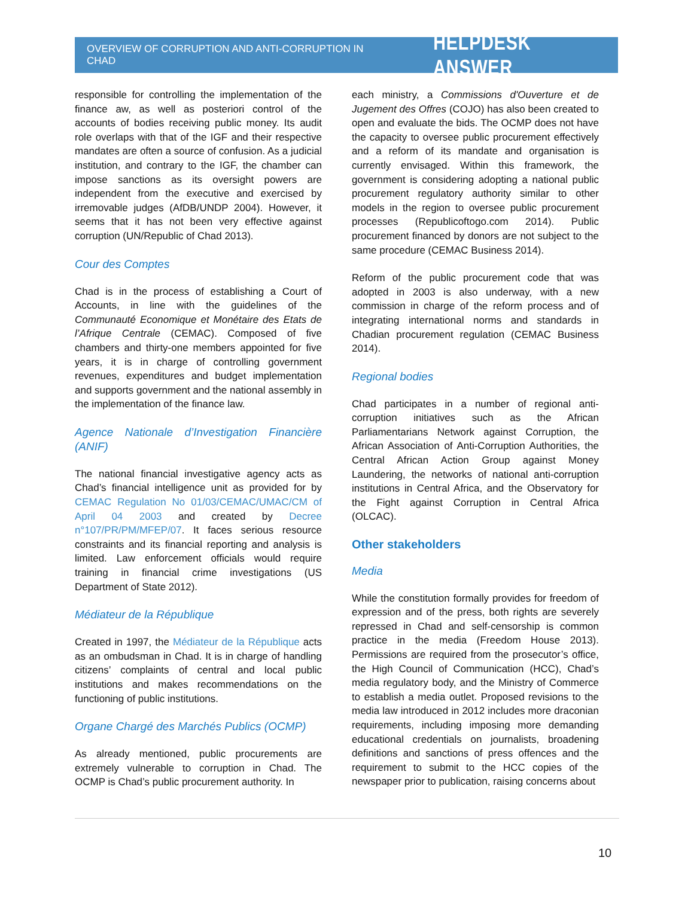OVERVIEW OF CORRUPTION AND ANTI-CORRUPTION IN CHAD HELPDESK ANSWER
responsible for controlling the implementation of the finance aw, as well as posteriori control of the accounts of bodies receiving public money. Its audit role overlaps with that of the IGF and their respective mandates are often a source of confusion. As a judicial institution, and contrary to the IGF, the chamber can impose sanctions as its oversight powers are independent from the executive and exercised by irremovable judges (AfDB/UNDP 2004). However, it seems that it has not been very effective against corruption (UN/Republic of Chad 2013).
Cour des Comptes
Chad is in the process of establishing a Court of Accounts, in line with the guidelines of the Communauté Economique et Monétaire des Etats de l’Afrique Centrale (CEMAC). Composed of five chambers and thirty-one members appointed for five years, it is in charge of controlling government revenues, expenditures and budget implementation and supports government and the national assembly in the implementation of the finance law.
Agence Nationale d’Investigation Financière (ANIF)
The national financial investigative agency acts as Chad’s financial intelligence unit as provided for by CEMAC Regulation No 01/03/CEMAC/UMAC/CM of April 04 2003 and created by Decree n°107/PR/PM/MFEP/07. It faces serious resource constraints and its financial reporting and analysis is limited. Law enforcement officials would require training in financial crime investigations (US Department of State 2012).
Médiateur de la République
Created in 1997, the Médiateur de la République acts as an ombudsman in Chad. It is in charge of handling citizens’ complaints of central and local public institutions and makes recommendations on the functioning of public institutions.
Organe Chargé des Marchés Publics (OCMP)
As already mentioned, public procurements are extremely vulnerable to corruption in Chad. The OCMP is Chad’s public procurement authority. In
each ministry, a Commissions d'Ouverture et de Jugement des Offres (COJO) has also been created to open and evaluate the bids. The OCMP does not have the capacity to oversee public procurement effectively and a reform of its mandate and organisation is currently envisaged. Within this framework, the government is considering adopting a national public procurement regulatory authority similar to other models in the region to oversee public procurement processes (Republicoftogo.com 2014). Public procurement financed by donors are not subject to the same procedure (CEMAC Business 2014).
Reform of the public procurement code that was adopted in 2003 is also underway, with a new commission in charge of the reform process and of integrating international norms and standards in Chadian procurement regulation (CEMAC Business 2014).
Regional bodies
Chad participates in a number of regional anti-corruption initiatives such as the African Parliamentarians Network against Corruption, the African Association of Anti-Corruption Authorities, the Central African Action Group against Money Laundering, the networks of national anti-corruption institutions in Central Africa, and the Observatory for the Fight against Corruption in Central Africa (OLCAC).
Other stakeholders
Media
While the constitution formally provides for freedom of expression and of the press, both rights are severely repressed in Chad and self-censorship is common practice in the media (Freedom House 2013). Permissions are required from the prosecutor’s office, the High Council of Communication (HCC), Chad’s media regulatory body, and the Ministry of Commerce to establish a media outlet. Proposed revisions to the media law introduced in 2012 includes more draconian requirements, including imposing more demanding educational credentials on journalists, broadening definitions and sanctions of press offences and the requirement to submit to the HCC copies of the newspaper prior to publication, raising concerns about
10